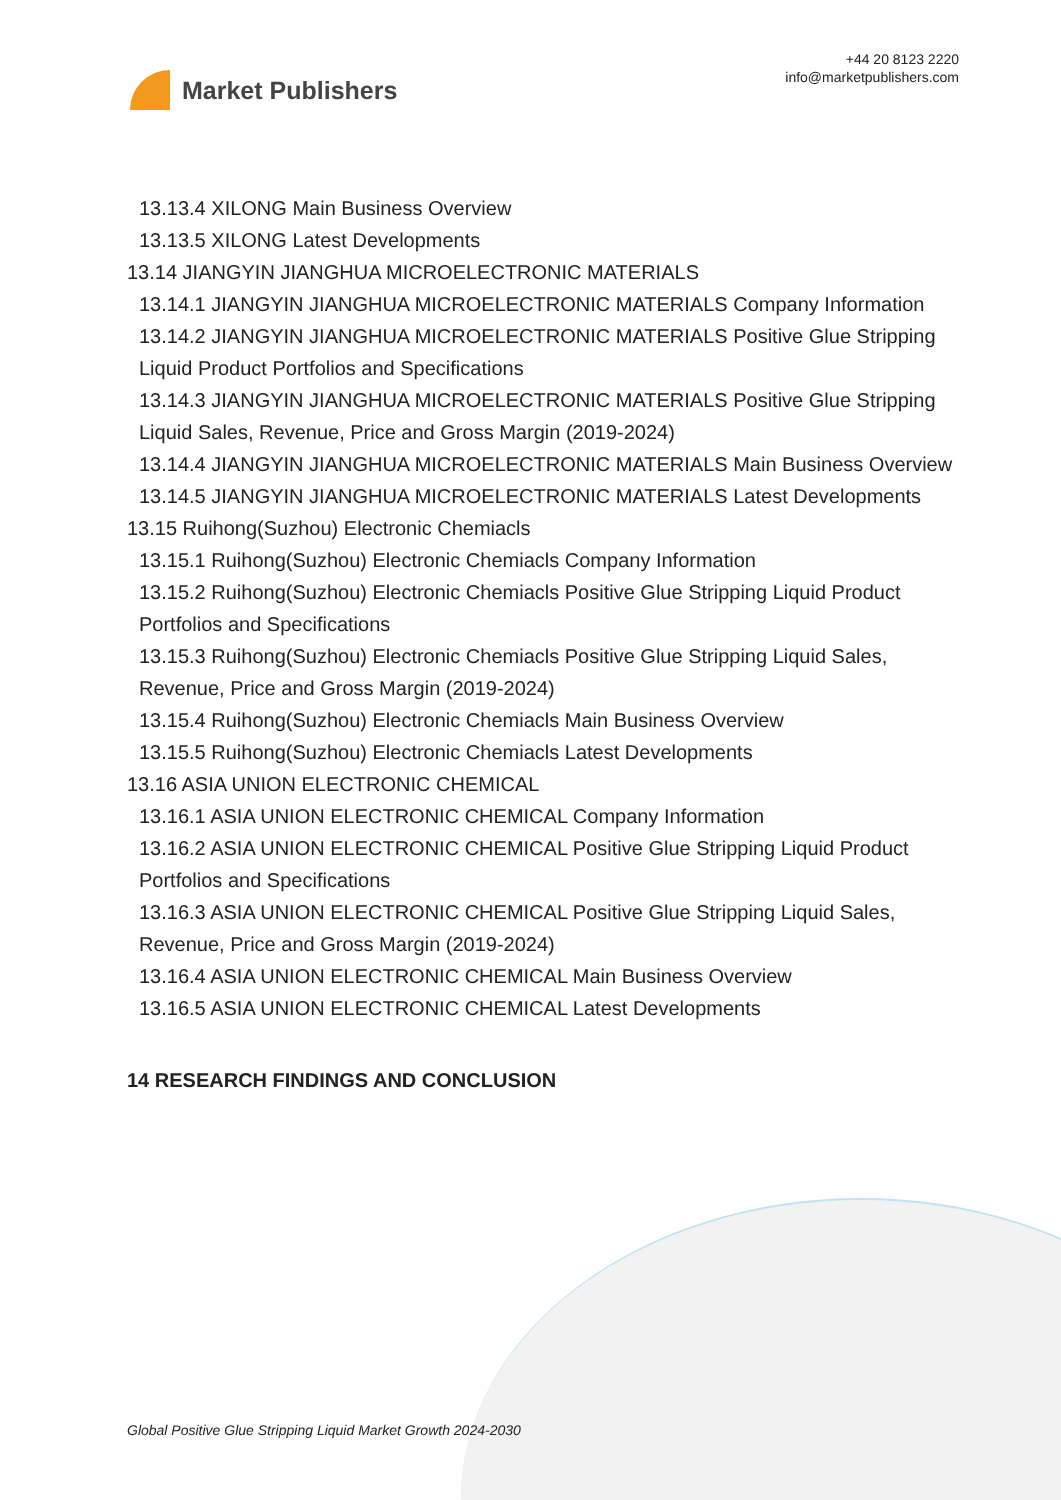Market Publishers
+44 20 8123 2220
info@marketpublishers.com
13.13.4 XILONG Main Business Overview
13.13.5 XILONG Latest Developments
13.14 JIANGYIN JIANGHUA MICROELECTRONIC MATERIALS
13.14.1 JIANGYIN JIANGHUA MICROELECTRONIC MATERIALS Company Information
13.14.2 JIANGYIN JIANGHUA MICROELECTRONIC MATERIALS Positive Glue Stripping Liquid Product Portfolios and Specifications
13.14.3 JIANGYIN JIANGHUA MICROELECTRONIC MATERIALS Positive Glue Stripping Liquid Sales, Revenue, Price and Gross Margin (2019-2024)
13.14.4 JIANGYIN JIANGHUA MICROELECTRONIC MATERIALS Main Business Overview
13.14.5 JIANGYIN JIANGHUA MICROELECTRONIC MATERIALS Latest Developments
13.15 Ruihong(Suzhou) Electronic Chemiacls
13.15.1 Ruihong(Suzhou) Electronic Chemiacls Company Information
13.15.2 Ruihong(Suzhou) Electronic Chemiacls Positive Glue Stripping Liquid Product Portfolios and Specifications
13.15.3 Ruihong(Suzhou) Electronic Chemiacls Positive Glue Stripping Liquid Sales, Revenue, Price and Gross Margin (2019-2024)
13.15.4 Ruihong(Suzhou) Electronic Chemiacls Main Business Overview
13.15.5 Ruihong(Suzhou) Electronic Chemiacls Latest Developments
13.16 ASIA UNION ELECTRONIC CHEMICAL
13.16.1 ASIA UNION ELECTRONIC CHEMICAL Company Information
13.16.2 ASIA UNION ELECTRONIC CHEMICAL Positive Glue Stripping Liquid Product Portfolios and Specifications
13.16.3 ASIA UNION ELECTRONIC CHEMICAL Positive Glue Stripping Liquid Sales, Revenue, Price and Gross Margin (2019-2024)
13.16.4 ASIA UNION ELECTRONIC CHEMICAL Main Business Overview
13.16.5 ASIA UNION ELECTRONIC CHEMICAL Latest Developments
14 RESEARCH FINDINGS AND CONCLUSION
Global Positive Glue Stripping Liquid Market Growth 2024-2030